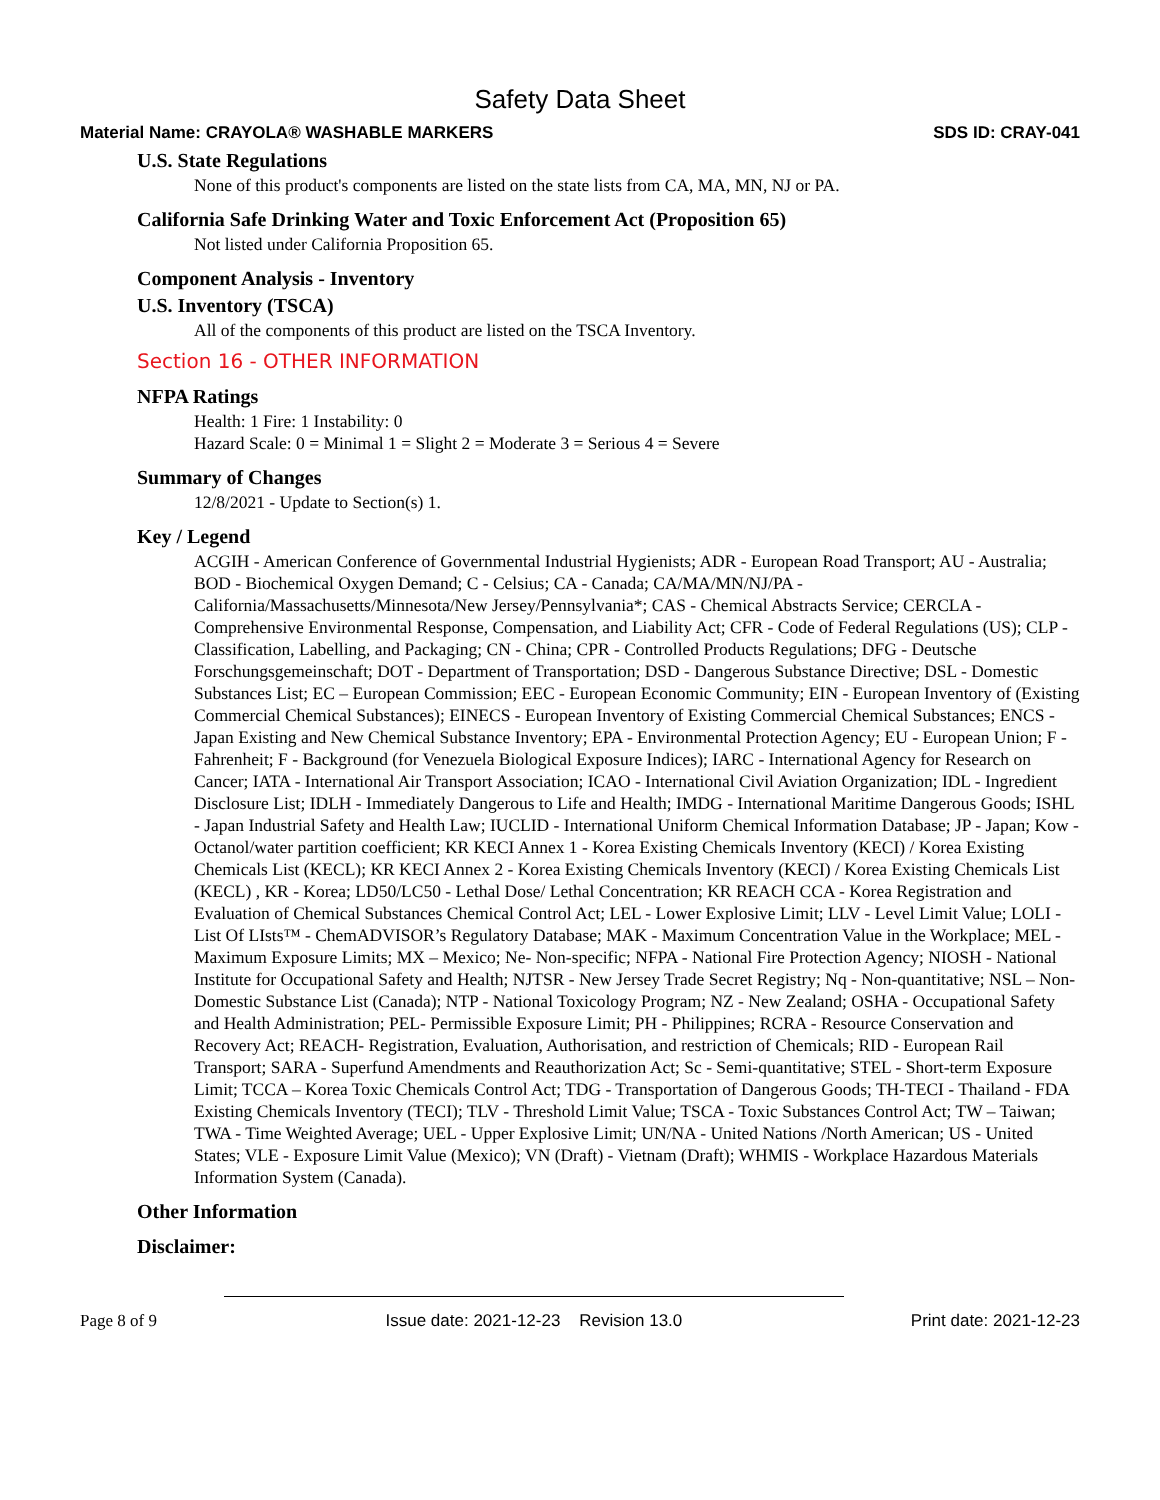Safety Data Sheet
Material Name: CRAYOLA® WASHABLE MARKERS SDS ID: CRAY-041
U.S. State Regulations
None of this product's components are listed on the state lists from CA, MA, MN, NJ or PA.
California Safe Drinking Water and Toxic Enforcement Act (Proposition 65)
Not listed under California Proposition 65.
Component Analysis - Inventory
U.S. Inventory (TSCA)
All of the components of this product are listed on the TSCA Inventory.
Section 16 - OTHER INFORMATION
NFPA Ratings
Health: 1 Fire: 1 Instability: 0
Hazard Scale: 0 = Minimal 1 = Slight 2 = Moderate 3 = Serious 4 = Severe
Summary of Changes
12/8/2021 - Update to Section(s) 1.
Key / Legend
ACGIH - American Conference of Governmental Industrial Hygienists; ADR - European Road Transport; AU - Australia; BOD - Biochemical Oxygen Demand; C - Celsius; CA - Canada; CA/MA/MN/NJ/PA - California/Massachusetts/Minnesota/New Jersey/Pennsylvania*; CAS - Chemical Abstracts Service; CERCLA - Comprehensive Environmental Response, Compensation, and Liability Act; CFR - Code of Federal Regulations (US); CLP - Classification, Labelling, and Packaging; CN - China; CPR - Controlled Products Regulations; DFG - Deutsche Forschungsgemeinschaft; DOT - Department of Transportation; DSD - Dangerous Substance Directive; DSL - Domestic Substances List; EC – European Commission; EEC - European Economic Community; EIN - European Inventory of (Existing Commercial Chemical Substances); EINECS - European Inventory of Existing Commercial Chemical Substances; ENCS - Japan Existing and New Chemical Substance Inventory; EPA - Environmental Protection Agency; EU - European Union; F - Fahrenheit; F - Background (for Venezuela Biological Exposure Indices); IARC - International Agency for Research on Cancer; IATA - International Air Transport Association; ICAO - International Civil Aviation Organization; IDL - Ingredient Disclosure List; IDLH - Immediately Dangerous to Life and Health; IMDG - International Maritime Dangerous Goods; ISHL - Japan Industrial Safety and Health Law; IUCLID - International Uniform Chemical Information Database; JP - Japan; Kow - Octanol/water partition coefficient; KR KECI Annex 1 - Korea Existing Chemicals Inventory (KECI) / Korea Existing Chemicals List (KECL); KR KECI Annex 2 - Korea Existing Chemicals Inventory (KECI) / Korea Existing Chemicals List (KECL) , KR - Korea; LD50/LC50 - Lethal Dose/ Lethal Concentration; KR REACH CCA - Korea Registration and Evaluation of Chemical Substances Chemical Control Act; LEL - Lower Explosive Limit; LLV - Level Limit Value; LOLI - List Of LIsts™ - ChemADVISOR’s Regulatory Database; MAK - Maximum Concentration Value in the Workplace; MEL - Maximum Exposure Limits; MX – Mexico; Ne- Non-specific; NFPA - National Fire Protection Agency; NIOSH - National Institute for Occupational Safety and Health; NJTSR - New Jersey Trade Secret Registry; Nq - Non-quantitative; NSL – Non-Domestic Substance List (Canada); NTP - National Toxicology Program; NZ - New Zealand; OSHA - Occupational Safety and Health Administration; PEL- Permissible Exposure Limit; PH - Philippines; RCRA - Resource Conservation and Recovery Act; REACH- Registration, Evaluation, Authorisation, and restriction of Chemicals; RID - European Rail Transport; SARA - Superfund Amendments and Reauthorization Act; Sc - Semi-quantitative; STEL - Short-term Exposure Limit; TCCA – Korea Toxic Chemicals Control Act; TDG - Transportation of Dangerous Goods; TH-TECI - Thailand - FDA Existing Chemicals Inventory (TECI); TLV - Threshold Limit Value; TSCA - Toxic Substances Control Act; TW – Taiwan; TWA - Time Weighted Average; UEL - Upper Explosive Limit; UN/NA - United Nations /North American; US - United States; VLE - Exposure Limit Value (Mexico); VN (Draft) - Vietnam (Draft); WHMIS - Workplace Hazardous Materials Information System (Canada).
Other Information
Disclaimer:
Page 8 of 9 Issue date: 2021-12-23 Revision 13.0 Print date: 2021-12-23